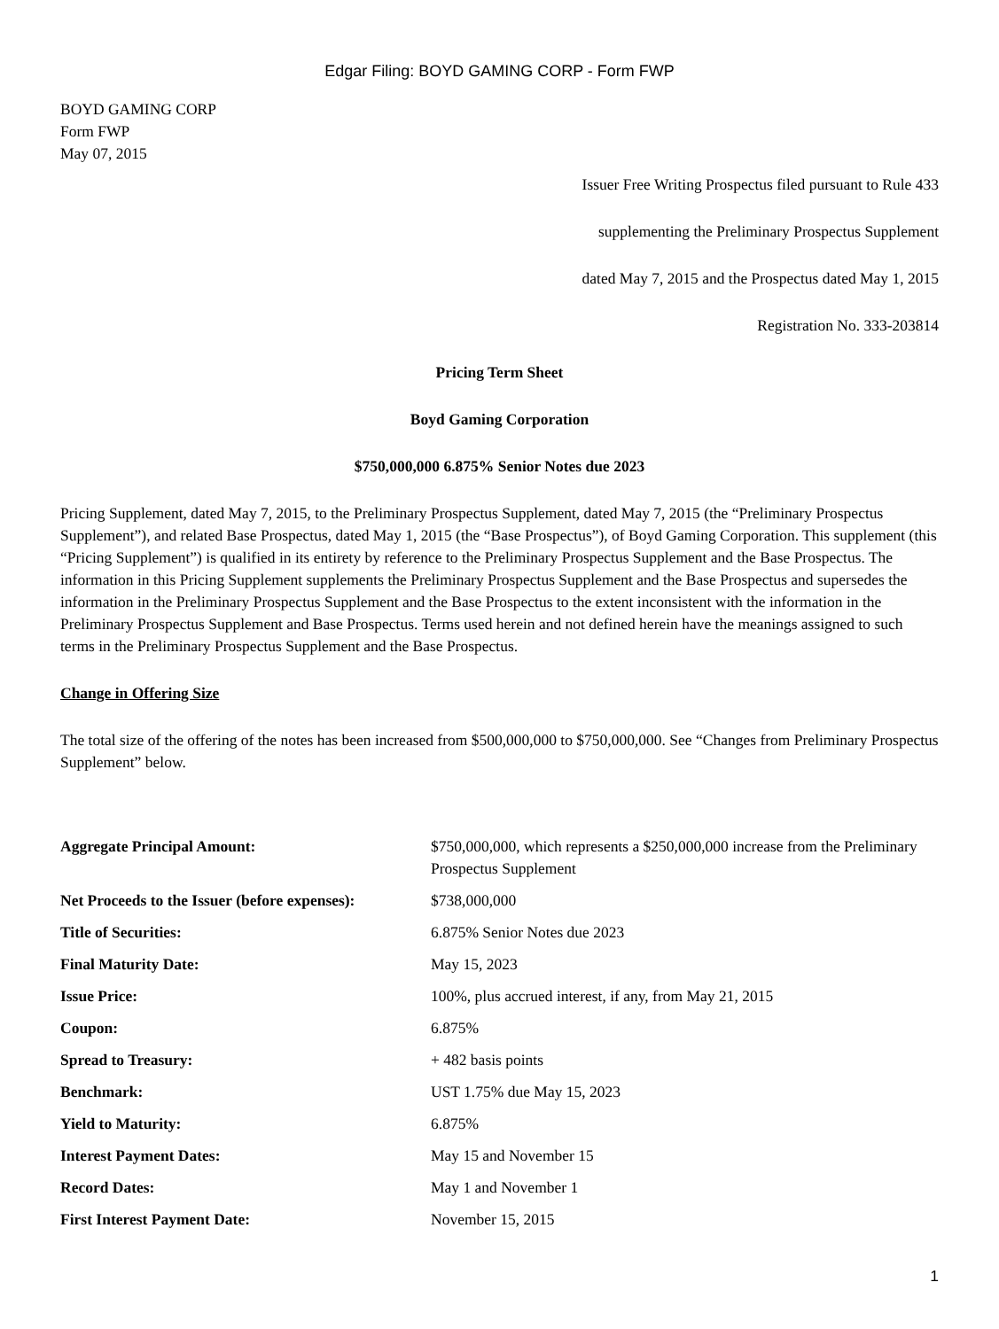Edgar Filing: BOYD GAMING CORP - Form FWP
BOYD GAMING CORP
Form FWP
May 07, 2015
Issuer Free Writing Prospectus filed pursuant to Rule 433
supplementing the Preliminary Prospectus Supplement
dated May 7, 2015 and the Prospectus dated May 1, 2015
Registration No. 333-203814
Pricing Term Sheet
Boyd Gaming Corporation
$750,000,000 6.875% Senior Notes due 2023
Pricing Supplement, dated May 7, 2015, to the Preliminary Prospectus Supplement, dated May 7, 2015 (the “Preliminary Prospectus Supplement”), and related Base Prospectus, dated May 1, 2015 (the “Base Prospectus”), of Boyd Gaming Corporation. This supplement (this “Pricing Supplement”) is qualified in its entirety by reference to the Preliminary Prospectus Supplement and the Base Prospectus. The information in this Pricing Supplement supplements the Preliminary Prospectus Supplement and the Base Prospectus and supersedes the information in the Preliminary Prospectus Supplement and the Base Prospectus to the extent inconsistent with the information in the Preliminary Prospectus Supplement and Base Prospectus. Terms used herein and not defined herein have the meanings assigned to such terms in the Preliminary Prospectus Supplement and the Base Prospectus.
Change in Offering Size
The total size of the offering of the notes has been increased from $500,000,000 to $750,000,000. See “Changes from Preliminary Prospectus Supplement” below.
| Aggregate Principal Amount: | $750,000,000, which represents a $250,000,000 increase from the Preliminary Prospectus Supplement |
| Net Proceeds to the Issuer (before expenses): | $738,000,000 |
| Title of Securities: | 6.875% Senior Notes due 2023 |
| Final Maturity Date: | May 15, 2023 |
| Issue Price: | 100%, plus accrued interest, if any, from May 21, 2015 |
| Coupon: | 6.875% |
| Spread to Treasury: | + 482 basis points |
| Benchmark: | UST 1.75% due May 15, 2023 |
| Yield to Maturity: | 6.875% |
| Interest Payment Dates: | May 15 and November 15 |
| Record Dates: | May 1 and November 1 |
| First Interest Payment Date: | November 15, 2015 |
1